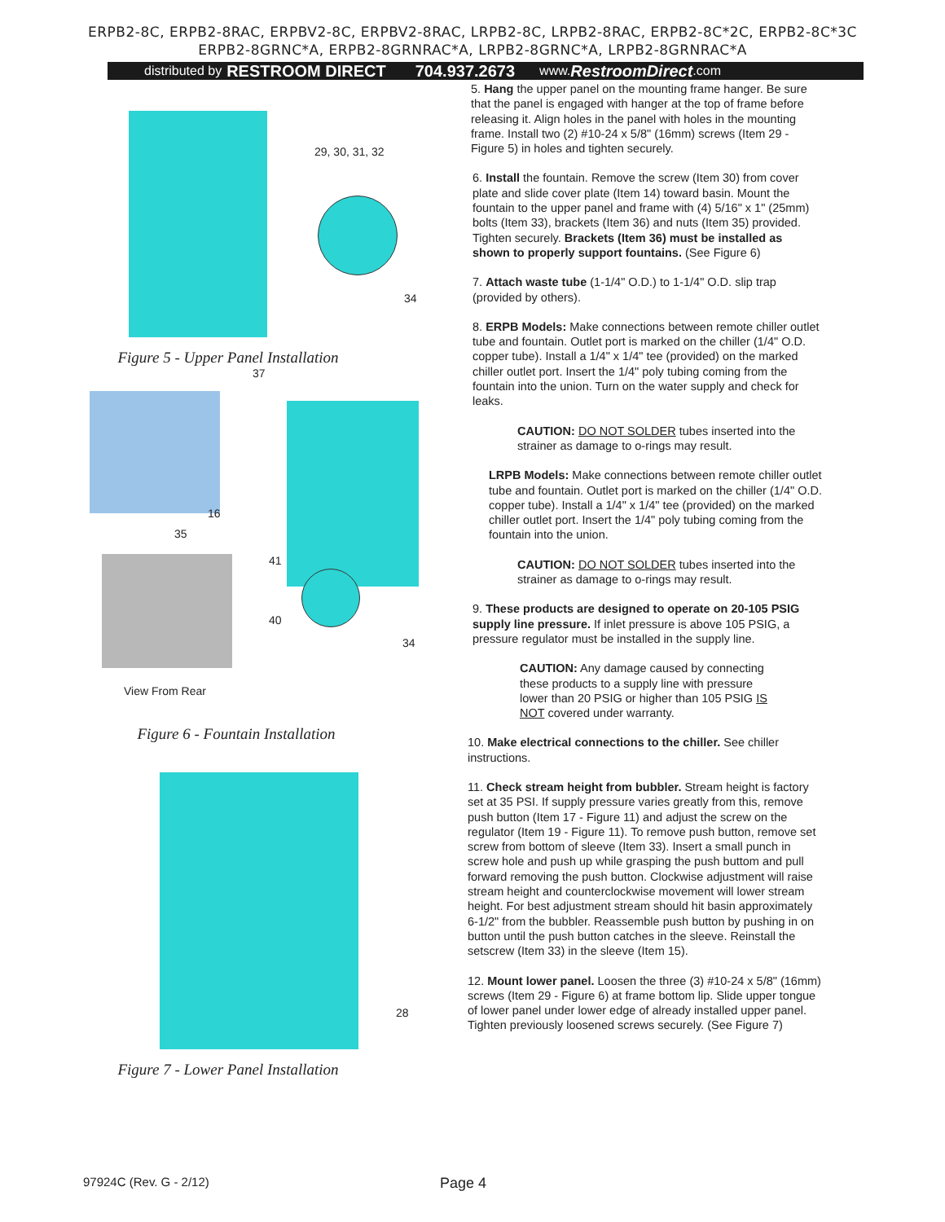ERPB2-8C, ERPB2-8RAC, ERPBV2-8C, ERPBV2-8RAC, LRPB2-8C, LRPB2-8RAC, ERPB2-8C*2C, ERPB2-8C*3C
ERPB2-8GRNC*A, ERPB2-8GRNRAC*A, LRPB2-8GRNC*A, LRPB2-8GRNRAC*A
distributed by RESTROOM DIRECT 704.937.2673 www. RestroomDirect.com
29, 30, 31, 32
34
Figure 5 - Upper Panel Installation
37
16
35
41
40
34
View From Rear
Figure 6 - Fountain Installation
28
Figure 7 - Lower Panel Installation
5. Hang the upper panel on the mounting frame hanger. Be sure that the panel is engaged with hanger at the top of frame before releasing it. Align holes in the panel with holes in the mounting frame. Install two (2) #10-24 x 5/8" (16mm) screws (Item 29 - Figure 5) in holes and tighten securely.
6. Install the fountain. Remove the screw (Item 30) from cover plate and slide cover plate (Item 14) toward basin. Mount the fountain to the upper panel and frame with (4) 5/16" x 1" (25mm) bolts (Item 33), brackets (Item 36) and nuts (Item 35) provided. Tighten securely. Brackets (Item 36) must be installed as shown to properly support fountains. (See Figure 6)
7. Attach waste tube (1-1/4" O.D.) to 1-1/4" O.D. slip trap (provided by others).
8. ERPB Models: Make connections between remote chiller outlet tube and fountain. Outlet port is marked on the chiller (1/4" O.D. copper tube). Install a 1/4" x 1/4" tee (provided) on the marked chiller outlet port. Insert the 1/4" poly tubing coming from the fountain into the union. Turn on the water supply and check for leaks.
CAUTION: DO NOT SOLDER tubes inserted into the strainer as damage to o-rings may result.
LRPB Models: Make connections between remote chiller outlet tube and fountain. Outlet port is marked on the chiller (1/4" O.D. copper tube). Install a 1/4" x 1/4" tee (provided) on the marked chiller outlet port. Insert the 1/4" poly tubing coming from the fountain into the union.
CAUTION: DO NOT SOLDER tubes inserted into the strainer as damage to o-rings may result.
9. These products are designed to operate on 20-105 PSIG supply line pressure. If inlet pressure is above 105 PSIG, a pressure regulator must be installed in the supply line.
CAUTION: Any damage caused by connecting these products to a supply line with pressure lower than 20 PSIG or higher than 105 PSIG IS NOT covered under warranty.
10. Make electrical connections to the chiller. See chiller instructions.
11. Check stream height from bubbler. Stream height is factory set at 35 PSI. If supply pressure varies greatly from this, remove push button (Item 17 - Figure 11) and adjust the screw on the regulator (Item 19 - Figure 11). To remove push button, remove set screw from bottom of sleeve (Item 33). Insert a small punch in screw hole and push up while grasping the push buttom and pull forward removing the push button. Clockwise adjustment will raise stream height and counterclockwise movement will lower stream height. For best adjustment stream should hit basin approximately 6-1/2" from the bubbler. Reassemble push button by pushing in on button until the push button catches in the sleeve. Reinstall the setscrew (Item 33) in the sleeve (Item 15).
12. Mount lower panel. Loosen the three (3) #10-24 x 5/8" (16mm) screws (Item 29 - Figure 6) at frame bottom lip. Slide upper tongue of lower panel under lower edge of already installed upper panel. Tighten previously loosened screws securely. (See Figure 7)
97924C (Rev. G - 2/12) Page 4